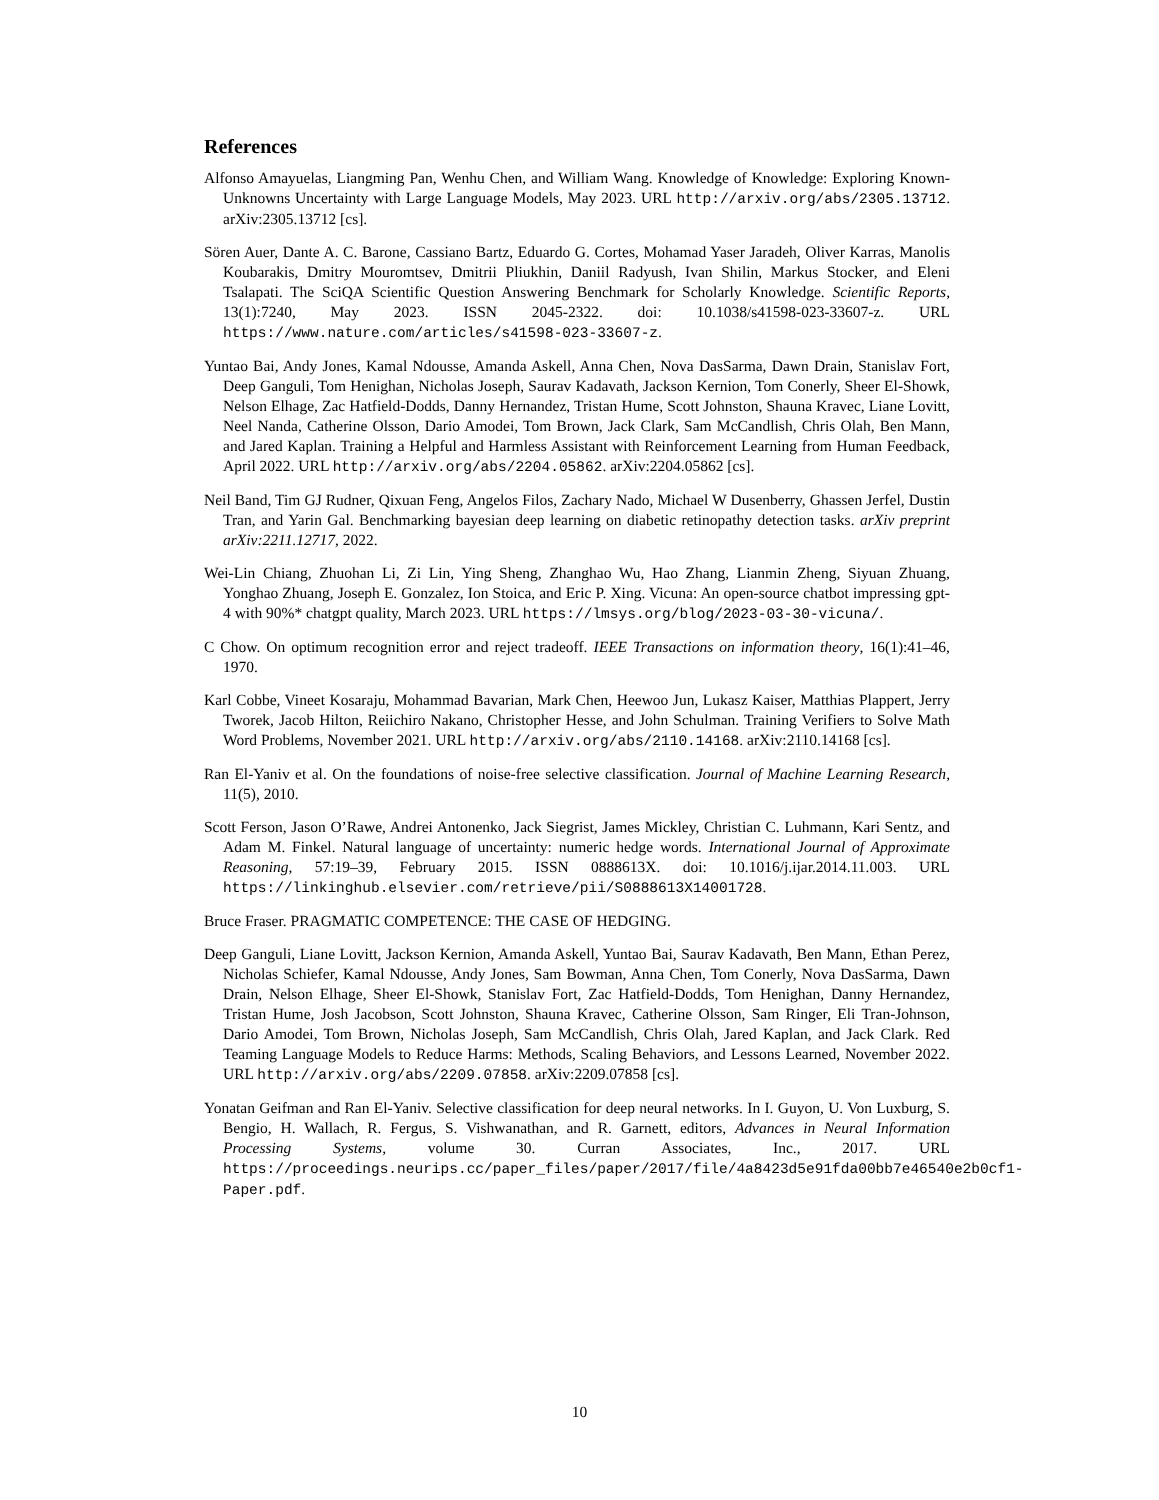References
Alfonso Amayuelas, Liangming Pan, Wenhu Chen, and William Wang. Knowledge of Knowledge: Exploring Known-Unknowns Uncertainty with Large Language Models, May 2023. URL http://arxiv.org/abs/2305.13712. arXiv:2305.13712 [cs].
Sören Auer, Dante A. C. Barone, Cassiano Bartz, Eduardo G. Cortes, Mohamad Yaser Jaradeh, Oliver Karras, Manolis Koubarakis, Dmitry Mouromtsev, Dmitrii Pliukhin, Daniil Radyush, Ivan Shilin, Markus Stocker, and Eleni Tsalapati. The SciQA Scientific Question Answering Benchmark for Scholarly Knowledge. Scientific Reports, 13(1):7240, May 2023. ISSN 2045-2322. doi: 10.1038/s41598-023-33607-z. URL https://www.nature.com/articles/s41598-023-33607-z.
Yuntao Bai, Andy Jones, Kamal Ndousse, Amanda Askell, Anna Chen, Nova DasSarma, Dawn Drain, Stanislav Fort, Deep Ganguli, Tom Henighan, Nicholas Joseph, Saurav Kadavath, Jackson Kernion, Tom Conerly, Sheer El-Showk, Nelson Elhage, Zac Hatfield-Dodds, Danny Hernandez, Tristan Hume, Scott Johnston, Shauna Kravec, Liane Lovitt, Neel Nanda, Catherine Olsson, Dario Amodei, Tom Brown, Jack Clark, Sam McCandlish, Chris Olah, Ben Mann, and Jared Kaplan. Training a Helpful and Harmless Assistant with Reinforcement Learning from Human Feedback, April 2022. URL http://arxiv.org/abs/2204.05862. arXiv:2204.05862 [cs].
Neil Band, Tim GJ Rudner, Qixuan Feng, Angelos Filos, Zachary Nado, Michael W Dusenberry, Ghassen Jerfel, Dustin Tran, and Yarin Gal. Benchmarking bayesian deep learning on diabetic retinopathy detection tasks. arXiv preprint arXiv:2211.12717, 2022.
Wei-Lin Chiang, Zhuohan Li, Zi Lin, Ying Sheng, Zhanghao Wu, Hao Zhang, Lianmin Zheng, Siyuan Zhuang, Yonghao Zhuang, Joseph E. Gonzalez, Ion Stoica, and Eric P. Xing. Vicuna: An open-source chatbot impressing gpt-4 with 90%* chatgpt quality, March 2023. URL https://lmsys.org/blog/2023-03-30-vicuna/.
C Chow. On optimum recognition error and reject tradeoff. IEEE Transactions on information theory, 16(1):41–46, 1970.
Karl Cobbe, Vineet Kosaraju, Mohammad Bavarian, Mark Chen, Heewoo Jun, Lukasz Kaiser, Matthias Plappert, Jerry Tworek, Jacob Hilton, Reiichiro Nakano, Christopher Hesse, and John Schulman. Training Verifiers to Solve Math Word Problems, November 2021. URL http://arxiv.org/abs/2110.14168. arXiv:2110.14168 [cs].
Ran El-Yaniv et al. On the foundations of noise-free selective classification. Journal of Machine Learning Research, 11(5), 2010.
Scott Ferson, Jason O’Rawe, Andrei Antonenko, Jack Siegrist, James Mickley, Christian C. Luhmann, Kari Sentz, and Adam M. Finkel. Natural language of uncertainty: numeric hedge words. International Journal of Approximate Reasoning, 57:19–39, February 2015. ISSN 0888613X. doi: 10.1016/j.ijar.2014.11.003. URL https://linkinghub.elsevier.com/retrieve/pii/S0888613X14001728.
Bruce Fraser. PRAGMATIC COMPETENCE: THE CASE OF HEDGING.
Deep Ganguli, Liane Lovitt, Jackson Kernion, Amanda Askell, Yuntao Bai, Saurav Kadavath, Ben Mann, Ethan Perez, Nicholas Schiefer, Kamal Ndousse, Andy Jones, Sam Bowman, Anna Chen, Tom Conerly, Nova DasSarma, Dawn Drain, Nelson Elhage, Sheer El-Showk, Stanislav Fort, Zac Hatfield-Dodds, Tom Henighan, Danny Hernandez, Tristan Hume, Josh Jacobson, Scott Johnston, Shauna Kravec, Catherine Olsson, Sam Ringer, Eli Tran-Johnson, Dario Amodei, Tom Brown, Nicholas Joseph, Sam McCandlish, Chris Olah, Jared Kaplan, and Jack Clark. Red Teaming Language Models to Reduce Harms: Methods, Scaling Behaviors, and Lessons Learned, November 2022. URL http://arxiv.org/abs/2209.07858. arXiv:2209.07858 [cs].
Yonatan Geifman and Ran El-Yaniv. Selective classification for deep neural networks. In I. Guyon, U. Von Luxburg, S. Bengio, H. Wallach, R. Fergus, S. Vishwanathan, and R. Garnett, editors, Advances in Neural Information Processing Systems, volume 30. Curran Associates, Inc., 2017. URL https://proceedings.neurips.cc/paper_files/paper/2017/file/4a8423d5e91fda00bb7e46540e2b0cf1-Paper.pdf.
10